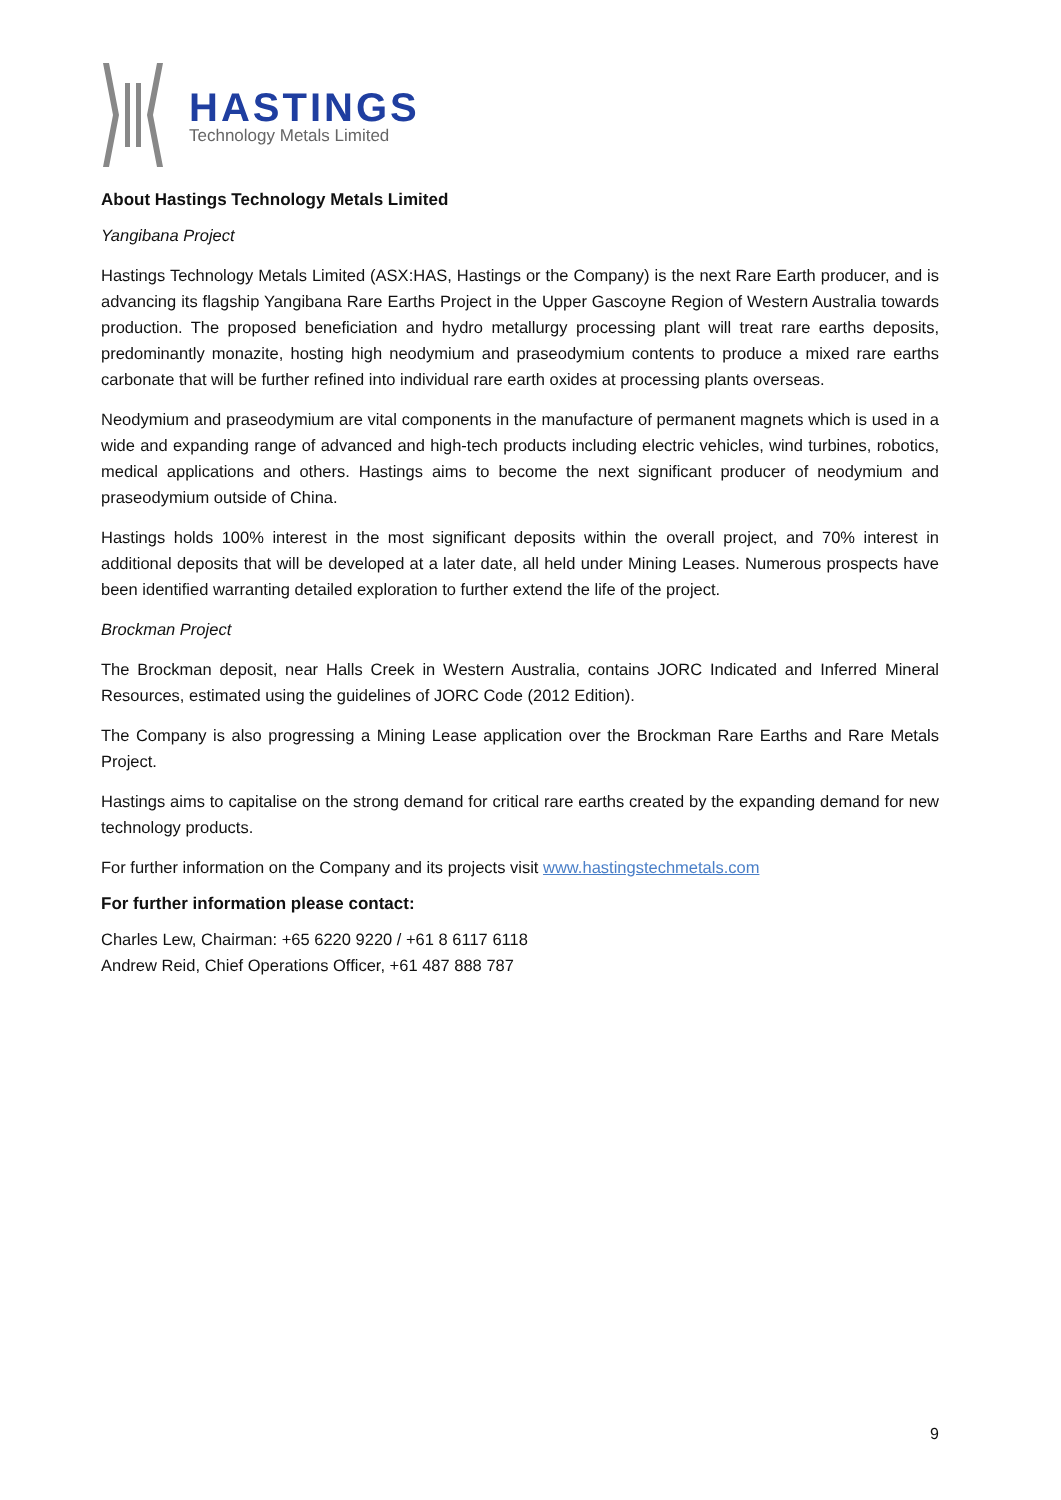HASTINGS
Technology Metals Limited
About Hastings Technology Metals Limited
Yangibana Project
Hastings Technology Metals Limited (ASX:HAS, Hastings or the Company) is the next Rare Earth producer, and is advancing its flagship Yangibana Rare Earths Project in the Upper Gascoyne Region of Western Australia towards production. The proposed beneficiation and hydro metallurgy processing plant will treat rare earths deposits, predominantly monazite, hosting high neodymium and praseodymium contents to produce a mixed rare earths carbonate that will be further refined into individual rare earth oxides at processing plants overseas.
Neodymium and praseodymium are vital components in the manufacture of permanent magnets which is used in a wide and expanding range of advanced and high-tech products including electric vehicles, wind turbines, robotics, medical applications and others. Hastings aims to become the next significant producer of neodymium and praseodymium outside of China.
Hastings holds 100% interest in the most significant deposits within the overall project, and 70% interest in additional deposits that will be developed at a later date, all held under Mining Leases. Numerous prospects have been identified warranting detailed exploration to further extend the life of the project.
Brockman Project
The Brockman deposit, near Halls Creek in Western Australia, contains JORC Indicated and Inferred Mineral Resources, estimated using the guidelines of JORC Code (2012 Edition).
The Company is also progressing a Mining Lease application over the Brockman Rare Earths and Rare Metals Project.
Hastings aims to capitalise on the strong demand for critical rare earths created by the expanding demand for new technology products.
For further information on the Company and its projects visit www.hastingstechmetals.com
For further information please contact:
Charles Lew, Chairman: +65 6220 9220 / +61 8 6117 6118
Andrew Reid, Chief Operations Officer, +61 487 888 787
9